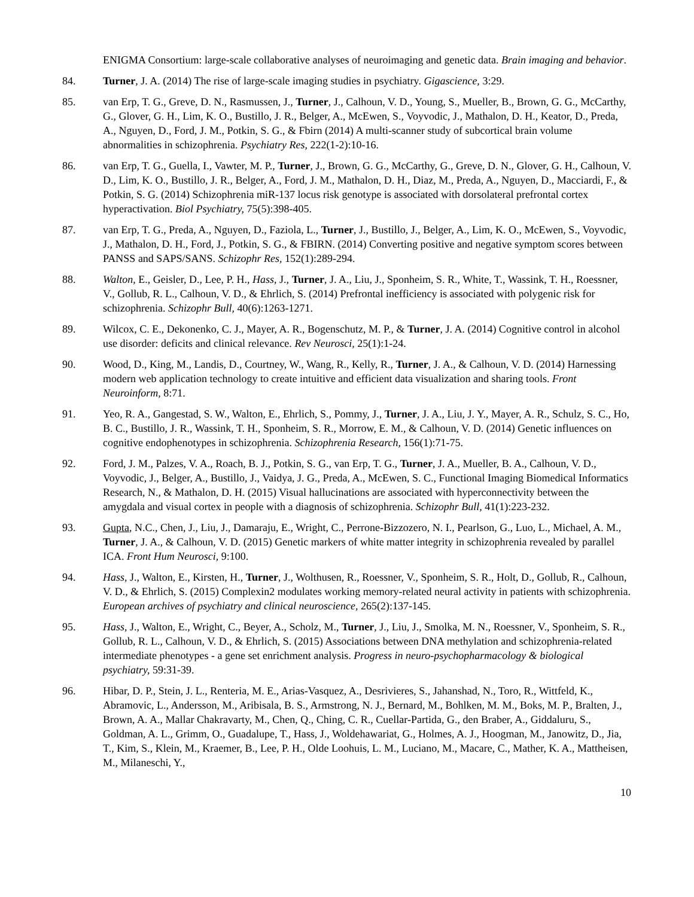ENIGMA Consortium: large-scale collaborative analyses of neuroimaging and genetic data. Brain imaging and behavior.
84. Turner, J. A. (2014) The rise of large-scale imaging studies in psychiatry. Gigascience, 3:29.
85. van Erp, T. G., Greve, D. N., Rasmussen, J., Turner, J., Calhoun, V. D., Young, S., Mueller, B., Brown, G. G., McCarthy, G., Glover, G. H., Lim, K. O., Bustillo, J. R., Belger, A., McEwen, S., Voyvodic, J., Mathalon, D. H., Keator, D., Preda, A., Nguyen, D., Ford, J. M., Potkin, S. G., & Fbirn (2014) A multi-scanner study of subcortical brain volume abnormalities in schizophrenia. Psychiatry Res, 222(1-2):10-16.
86. van Erp, T. G., Guella, I., Vawter, M. P., Turner, J., Brown, G. G., McCarthy, G., Greve, D. N., Glover, G. H., Calhoun, V. D., Lim, K. O., Bustillo, J. R., Belger, A., Ford, J. M., Mathalon, D. H., Diaz, M., Preda, A., Nguyen, D., Macciardi, F., & Potkin, S. G. (2014) Schizophrenia miR-137 locus risk genotype is associated with dorsolateral prefrontal cortex hyperactivation. Biol Psychiatry, 75(5):398-405.
87. van Erp, T. G., Preda, A., Nguyen, D., Faziola, L., Turner, J., Bustillo, J., Belger, A., Lim, K. O., McEwen, S., Voyvodic, J., Mathalon, D. H., Ford, J., Potkin, S. G., & FBIRN. (2014) Converting positive and negative symptom scores between PANSS and SAPS/SANS. Schizophr Res, 152(1):289-294.
88. Walton, E., Geisler, D., Lee, P. H., Hass, J., Turner, J. A., Liu, J., Sponheim, S. R., White, T., Wassink, T. H., Roessner, V., Gollub, R. L., Calhoun, V. D., & Ehrlich, S. (2014) Prefrontal inefficiency is associated with polygenic risk for schizophrenia. Schizophr Bull, 40(6):1263-1271.
89. Wilcox, C. E., Dekonenko, C. J., Mayer, A. R., Bogenschutz, M. P., & Turner, J. A. (2014) Cognitive control in alcohol use disorder: deficits and clinical relevance. Rev Neurosci, 25(1):1-24.
90. Wood, D., King, M., Landis, D., Courtney, W., Wang, R., Kelly, R., Turner, J. A., & Calhoun, V. D. (2014) Harnessing modern web application technology to create intuitive and efficient data visualization and sharing tools. Front Neuroinform, 8:71.
91. Yeo, R. A., Gangestad, S. W., Walton, E., Ehrlich, S., Pommy, J., Turner, J. A., Liu, J. Y., Mayer, A. R., Schulz, S. C., Ho, B. C., Bustillo, J. R., Wassink, T. H., Sponheim, S. R., Morrow, E. M., & Calhoun, V. D. (2014) Genetic influences on cognitive endophenotypes in schizophrenia. Schizophrenia Research, 156(1):71-75.
92. Ford, J. M., Palzes, V. A., Roach, B. J., Potkin, S. G., van Erp, T. G., Turner, J. A., Mueller, B. A., Calhoun, V. D., Voyvodic, J., Belger, A., Bustillo, J., Vaidya, J. G., Preda, A., McEwen, S. C., Functional Imaging Biomedical Informatics Research, N., & Mathalon, D. H. (2015) Visual hallucinations are associated with hyperconnectivity between the amygdala and visual cortex in people with a diagnosis of schizophrenia. Schizophr Bull, 41(1):223-232.
93. Gupta, N.C., Chen, J., Liu, J., Damaraju, E., Wright, C., Perrone-Bizzozero, N. I., Pearlson, G., Luo, L., Michael, A. M., Turner, J. A., & Calhoun, V. D. (2015) Genetic markers of white matter integrity in schizophrenia revealed by parallel ICA. Front Hum Neurosci, 9:100.
94. Hass, J., Walton, E., Kirsten, H., Turner, J., Wolthusen, R., Roessner, V., Sponheim, S. R., Holt, D., Gollub, R., Calhoun, V. D., & Ehrlich, S. (2015) Complexin2 modulates working memory-related neural activity in patients with schizophrenia. European archives of psychiatry and clinical neuroscience, 265(2):137-145.
95. Hass, J., Walton, E., Wright, C., Beyer, A., Scholz, M., Turner, J., Liu, J., Smolka, M. N., Roessner, V., Sponheim, S. R., Gollub, R. L., Calhoun, V. D., & Ehrlich, S. (2015) Associations between DNA methylation and schizophrenia-related intermediate phenotypes - a gene set enrichment analysis. Progress in neuro-psychopharmacology & biological psychiatry, 59:31-39.
96. Hibar, D. P., Stein, J. L., Renteria, M. E., Arias-Vasquez, A., Desrivieres, S., Jahanshad, N., Toro, R., Wittfeld, K., Abramovic, L., Andersson, M., Aribisala, B. S., Armstrong, N. J., Bernard, M., Bohlken, M. M., Boks, M. P., Bralten, J., Brown, A. A., Mallar Chakravarty, M., Chen, Q., Ching, C. R., Cuellar-Partida, G., den Braber, A., Giddaluru, S., Goldman, A. L., Grimm, O., Guadalupe, T., Hass, J., Woldehawariat, G., Holmes, A. J., Hoogman, M., Janowitz, D., Jia, T., Kim, S., Klein, M., Kraemer, B., Lee, P. H., Olde Loohuis, L. M., Luciano, M., Macare, C., Mather, K. A., Mattheisen, M., Milaneschi, Y.,
10